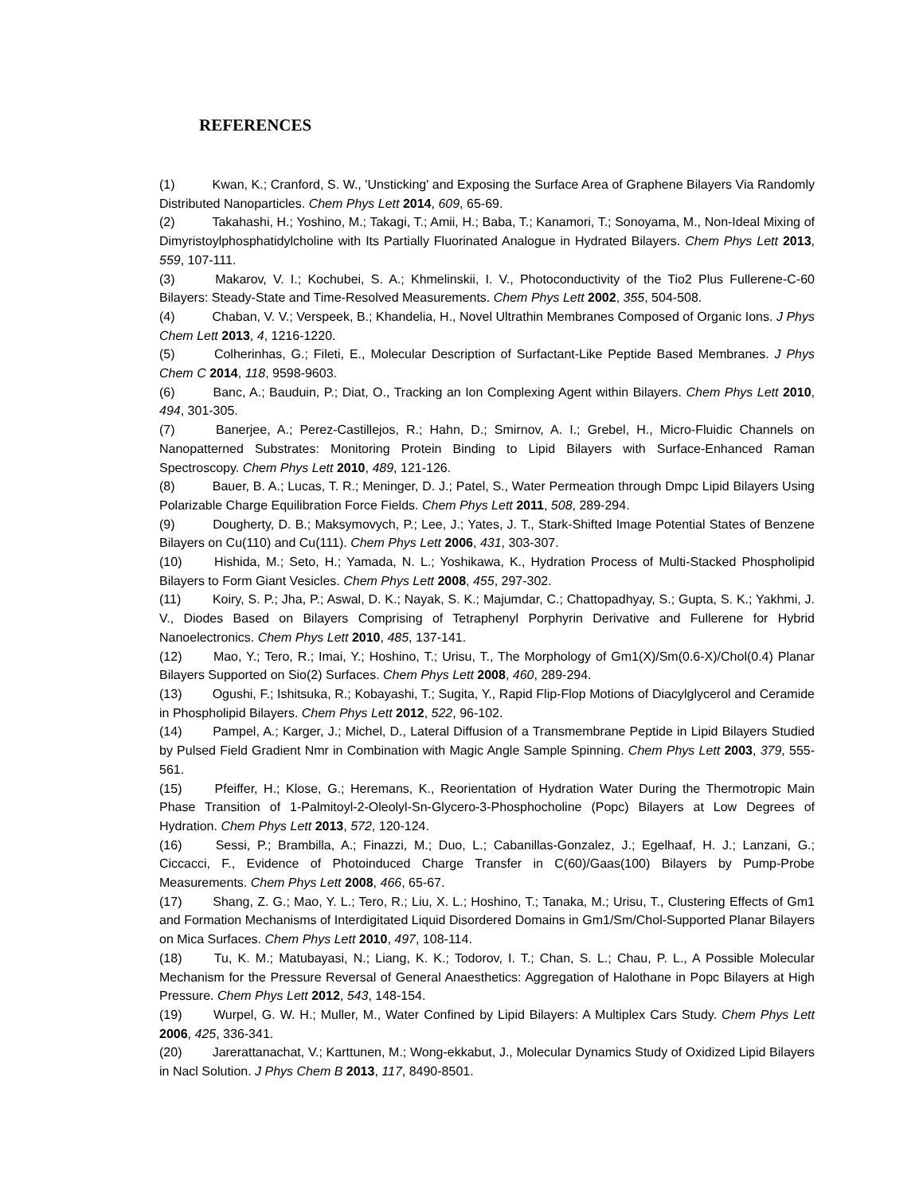REFERENCES
(1) Kwan, K.; Cranford, S. W., 'Unsticking' and Exposing the Surface Area of Graphene Bilayers Via Randomly Distributed Nanoparticles. Chem Phys Lett 2014, 609, 65-69.
(2) Takahashi, H.; Yoshino, M.; Takagi, T.; Amii, H.; Baba, T.; Kanamori, T.; Sonoyama, M., Non-Ideal Mixing of Dimyristoylphosphatidylcholine with Its Partially Fluorinated Analogue in Hydrated Bilayers. Chem Phys Lett 2013, 559, 107-111.
(3) Makarov, V. I.; Kochubei, S. A.; Khmelinskii, I. V., Photoconductivity of the Tio2 Plus Fullerene-C-60 Bilayers: Steady-State and Time-Resolved Measurements. Chem Phys Lett 2002, 355, 504-508.
(4) Chaban, V. V.; Verspeek, B.; Khandelia, H., Novel Ultrathin Membranes Composed of Organic Ions. J Phys Chem Lett 2013, 4, 1216-1220.
(5) Colherinhas, G.; Fileti, E., Molecular Description of Surfactant-Like Peptide Based Membranes. J Phys Chem C 2014, 118, 9598-9603.
(6) Banc, A.; Bauduin, P.; Diat, O., Tracking an Ion Complexing Agent within Bilayers. Chem Phys Lett 2010, 494, 301-305.
(7) Banerjee, A.; Perez-Castillejos, R.; Hahn, D.; Smirnov, A. I.; Grebel, H., Micro-Fluidic Channels on Nanopatterned Substrates: Monitoring Protein Binding to Lipid Bilayers with Surface-Enhanced Raman Spectroscopy. Chem Phys Lett 2010, 489, 121-126.
(8) Bauer, B. A.; Lucas, T. R.; Meninger, D. J.; Patel, S., Water Permeation through Dmpc Lipid Bilayers Using Polarizable Charge Equilibration Force Fields. Chem Phys Lett 2011, 508, 289-294.
(9) Dougherty, D. B.; Maksymovych, P.; Lee, J.; Yates, J. T., Stark-Shifted Image Potential States of Benzene Bilayers on Cu(110) and Cu(111). Chem Phys Lett 2006, 431, 303-307.
(10) Hishida, M.; Seto, H.; Yamada, N. L.; Yoshikawa, K., Hydration Process of Multi-Stacked Phospholipid Bilayers to Form Giant Vesicles. Chem Phys Lett 2008, 455, 297-302.
(11) Koiry, S. P.; Jha, P.; Aswal, D. K.; Nayak, S. K.; Majumdar, C.; Chattopadhyay, S.; Gupta, S. K.; Yakhmi, J. V., Diodes Based on Bilayers Comprising of Tetraphenyl Porphyrin Derivative and Fullerene for Hybrid Nanoelectronics. Chem Phys Lett 2010, 485, 137-141.
(12) Mao, Y.; Tero, R.; Imai, Y.; Hoshino, T.; Urisu, T., The Morphology of Gm1(X)/Sm(0.6-X)/Chol(0.4) Planar Bilayers Supported on Sio(2) Surfaces. Chem Phys Lett 2008, 460, 289-294.
(13) Ogushi, F.; Ishitsuka, R.; Kobayashi, T.; Sugita, Y., Rapid Flip-Flop Motions of Diacylglycerol and Ceramide in Phospholipid Bilayers. Chem Phys Lett 2012, 522, 96-102.
(14) Pampel, A.; Karger, J.; Michel, D., Lateral Diffusion of a Transmembrane Peptide in Lipid Bilayers Studied by Pulsed Field Gradient Nmr in Combination with Magic Angle Sample Spinning. Chem Phys Lett 2003, 379, 555-561.
(15) Pfeiffer, H.; Klose, G.; Heremans, K., Reorientation of Hydration Water During the Thermotropic Main Phase Transition of 1-Palmitoyl-2-Oleolyl-Sn-Glycero-3-Phosphocholine (Popc) Bilayers at Low Degrees of Hydration. Chem Phys Lett 2013, 572, 120-124.
(16) Sessi, P.; Brambilla, A.; Finazzi, M.; Duo, L.; Cabanillas-Gonzalez, J.; Egelhaaf, H. J.; Lanzani, G.; Ciccacci, F., Evidence of Photoinduced Charge Transfer in C(60)/Gaas(100) Bilayers by Pump-Probe Measurements. Chem Phys Lett 2008, 466, 65-67.
(17) Shang, Z. G.; Mao, Y. L.; Tero, R.; Liu, X. L.; Hoshino, T.; Tanaka, M.; Urisu, T., Clustering Effects of Gm1 and Formation Mechanisms of Interdigitated Liquid Disordered Domains in Gm1/Sm/Chol-Supported Planar Bilayers on Mica Surfaces. Chem Phys Lett 2010, 497, 108-114.
(18) Tu, K. M.; Matubayasi, N.; Liang, K. K.; Todorov, I. T.; Chan, S. L.; Chau, P. L., A Possible Molecular Mechanism for the Pressure Reversal of General Anaesthetics: Aggregation of Halothane in Popc Bilayers at High Pressure. Chem Phys Lett 2012, 543, 148-154.
(19) Wurpel, G. W. H.; Muller, M., Water Confined by Lipid Bilayers: A Multiplex Cars Study. Chem Phys Lett 2006, 425, 336-341.
(20) Jarerattanachat, V.; Karttunen, M.; Wong-ekkabut, J., Molecular Dynamics Study of Oxidized Lipid Bilayers in Nacl Solution. J Phys Chem B 2013, 117, 8490-8501.